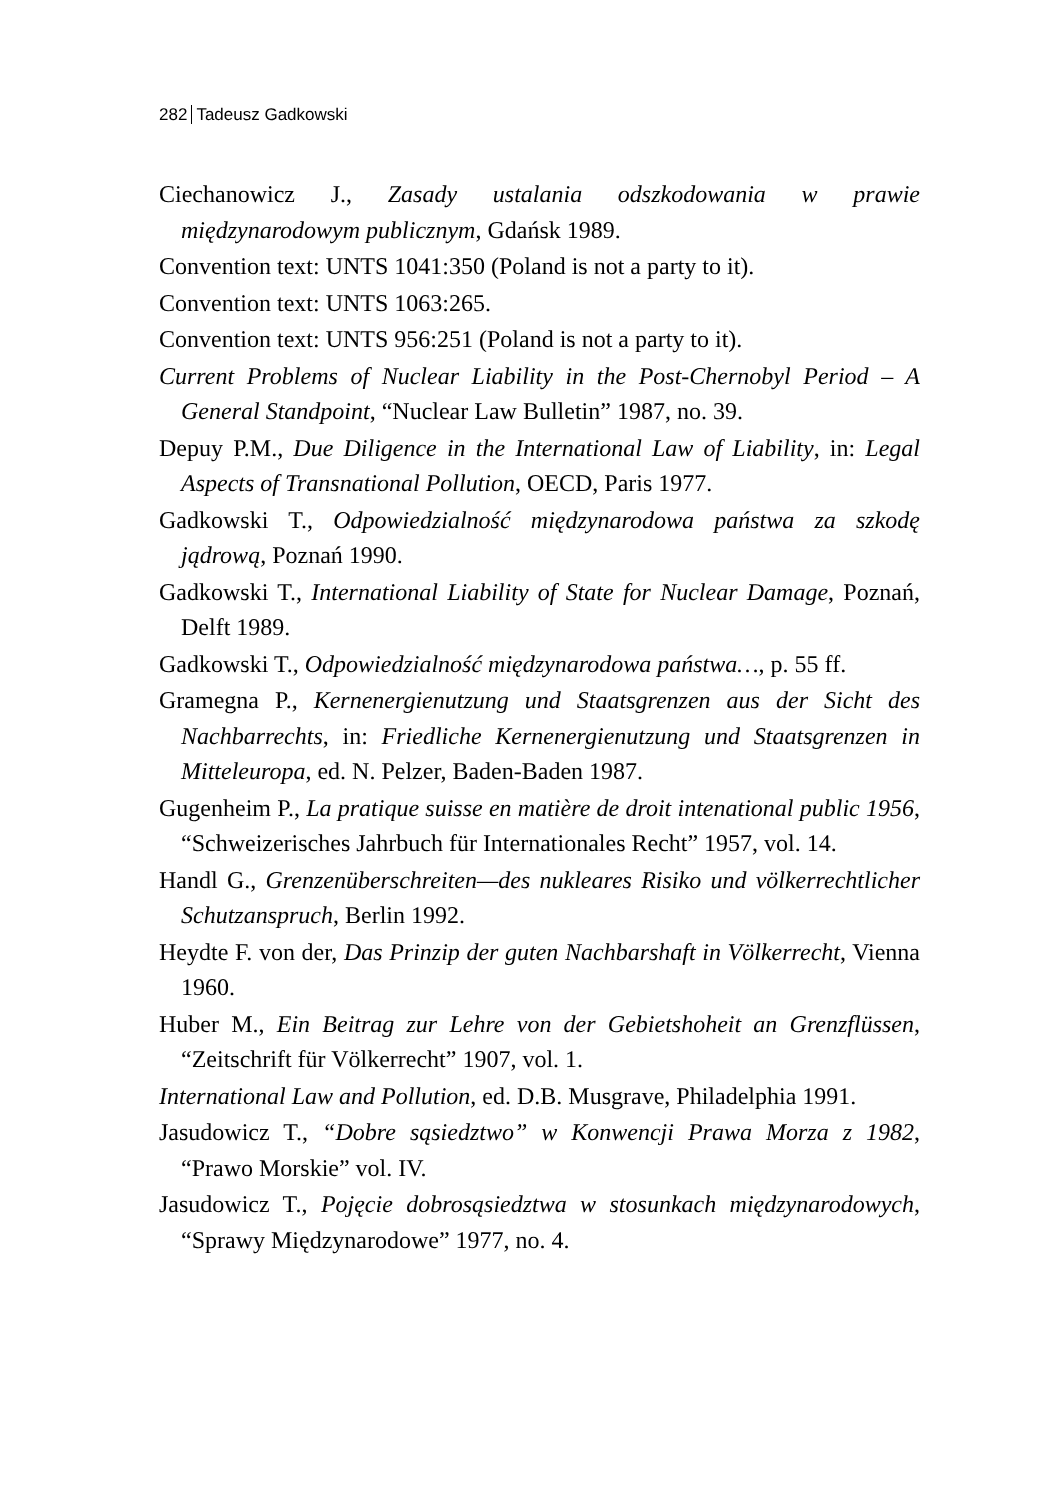282 Tadeusz Gadkowski
Ciechanowicz J., Zasady ustalania odszkodowania w prawie międzynarodowym publicznym, Gdańsk 1989.
Convention text: UNTS 1041:350 (Poland is not a party to it).
Convention text: UNTS 1063:265.
Convention text: UNTS 956:251 (Poland is not a party to it).
Current Problems of Nuclear Liability in the Post-Chernobyl Period – A General Standpoint, “Nuclear Law Bulletin” 1987, no. 39.
Depuy P.M., Due Diligence in the International Law of Liability, in: Legal Aspects of Transnational Pollution, OECD, Paris 1977.
Gadkowski T., Odpowiedzialność międzynarodowa państwa za szkodę jądrową, Poznań 1990.
Gadkowski T., International Liability of State for Nuclear Damage, Poznań, Delft 1989.
Gadkowski T., Odpowiedzialność międzynarodowa państwa…, p. 55 ff.
Gramegna P., Kernenergienutzung und Staatsgrenzen aus der Sicht des Nachbarrechts, in: Friedliche Kernenergienutzung und Staatsgrenzen in Mitteleuropa, ed. N. Pelzer, Baden-Baden 1987.
Gugenheim P., La pratique suisse en matière de droit intenational public 1956, “Schweizerisches Jahrbuch für Internationales Recht” 1957, vol. 14.
Handl G., Grenzenüberschreiten—des nukleares Risiko und völkerrechtlicher Schutzanspruch, Berlin 1992.
Heydte F. von der, Das Prinzip der guten Nachbarshaft in Völkerrecht, Vienna 1960.
Huber M., Ein Beitrag zur Lehre von der Gebietshoheit an Grenzflüssen, “Zeitschrift für Völkerrecht” 1907, vol. 1.
International Law and Pollution, ed. D.B. Musgrave, Philadelphia 1991.
Jasudowicz T., “Dobre sąsiedztwo” w Konwencji Prawa Morza z 1982, “Prawo Morskie” vol. IV.
Jasudowicz T., Pojęcie dobrosąsiedztwa w stosunkach międzynarodowych, “Sprawy Międzynarodowe” 1977, no. 4.